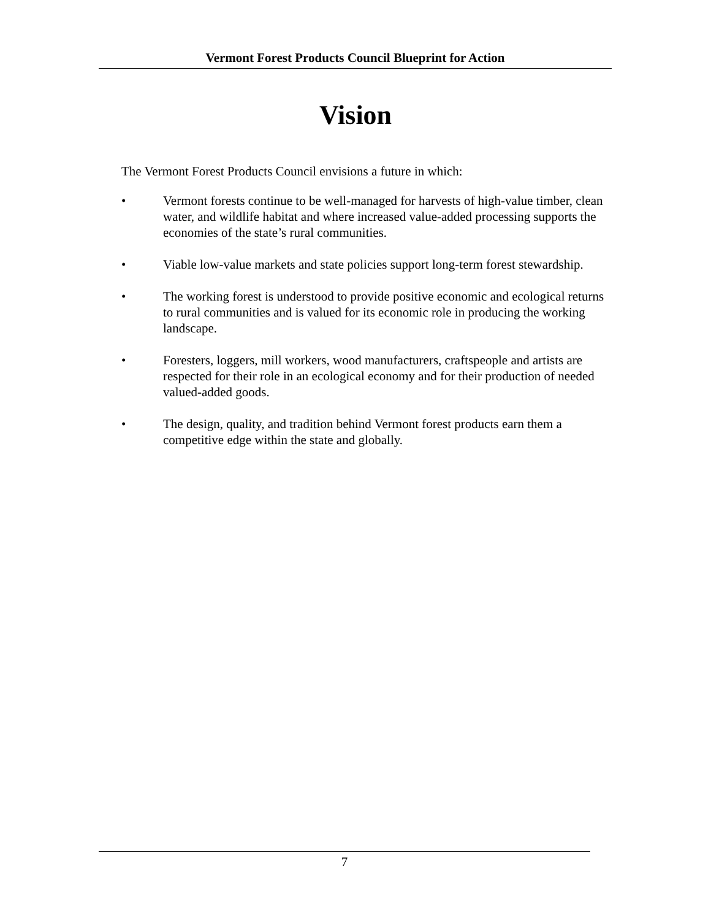Vermont Forest Products Council Blueprint for Action
Vision
The Vermont Forest Products Council envisions a future in which:
• Vermont forests continue to be well-managed for harvests of high-value timber, clean water, and wildlife habitat and where increased value-added processing supports the economies of the state’s rural communities.
• Viable low-value markets and state policies support long-term forest stewardship.
• The working forest is understood to provide positive economic and ecological returns to rural communities and is valued for its economic role in producing the working landscape.
• Foresters, loggers, mill workers, wood manufacturers, craftspeople and artists are respected for their role in an ecological economy and for their production of needed valued-added goods.
• The design, quality, and tradition behind Vermont forest products earn them a competitive edge within the state and globally.
7